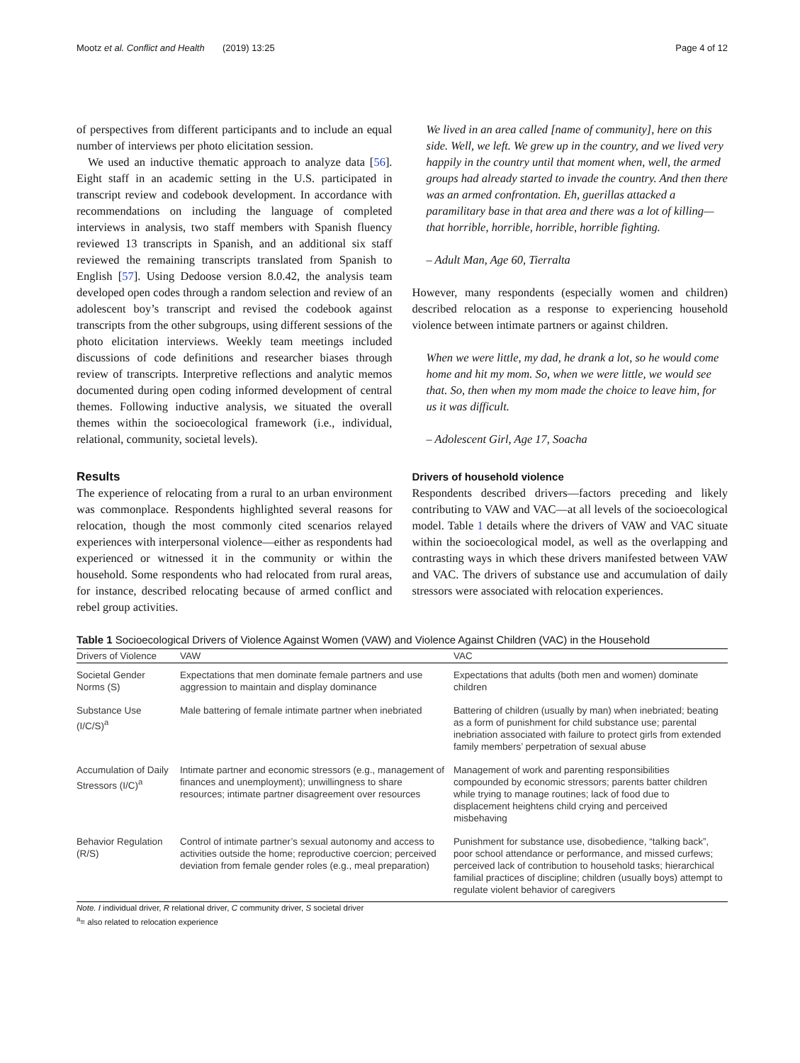Mootz et al. Conflict and Health (2019) 13:25 Page 4 of 12
of perspectives from different participants and to include an equal number of interviews per photo elicitation session.
We used an inductive thematic approach to analyze data [56]. Eight staff in an academic setting in the U.S. participated in transcript review and codebook development. In accordance with recommendations on including the language of completed interviews in analysis, two staff members with Spanish fluency reviewed 13 transcripts in Spanish, and an additional six staff reviewed the remaining transcripts translated from Spanish to English [57]. Using Dedoose version 8.0.42, the analysis team developed open codes through a random selection and review of an adolescent boy’s transcript and revised the codebook against transcripts from the other subgroups, using different sessions of the photo elicitation interviews. Weekly team meetings included discussions of code definitions and researcher biases through review of transcripts. Interpretive reflections and analytic memos documented during open coding informed development of central themes. Following inductive analysis, we situated the overall themes within the socioecological framework (i.e., individual, relational, community, societal levels).
Results
The experience of relocating from a rural to an urban environment was commonplace. Respondents highlighted several reasons for relocation, though the most commonly cited scenarios relayed experiences with interpersonal violence—either as respondents had experienced or witnessed it in the community or within the household. Some respondents who had relocated from rural areas, for instance, described relocating because of armed conflict and rebel group activities.
We lived in an area called [name of community], here on this side. Well, we left. We grew up in the country, and we lived very happily in the country until that moment when, well, the armed groups had already started to invade the country. And then there was an armed confrontation. Eh, guerillas attacked a paramilitary base in that area and there was a lot of killing—that horrible, horrible, horrible, horrible fighting.
– Adult Man, Age 60, Tierralta
However, many respondents (especially women and children) described relocation as a response to experiencing household violence between intimate partners or against children.
When we were little, my dad, he drank a lot, so he would come home and hit my mom. So, when we were little, we would see that. So, then when my mom made the choice to leave him, for us it was difficult.
– Adolescent Girl, Age 17, Soacha
Drivers of household violence
Respondents described drivers—factors preceding and likely contributing to VAW and VAC—at all levels of the socioecological model. Table 1 details where the drivers of VAW and VAC situate within the socioecological model, as well as the overlapping and contrasting ways in which these drivers manifested between VAW and VAC. The drivers of substance use and accumulation of daily stressors were associated with relocation experiences.
Table 1 Socioecological Drivers of Violence Against Women (VAW) and Violence Against Children (VAC) in the Household
| Drivers of Violence | VAW | VAC |
| --- | --- | --- |
| Societal Gender Norms (S) | Expectations that men dominate female partners and use aggression to maintain and display dominance | Expectations that adults (both men and women) dominate children |
| Substance Use (I/C/S)<sup>a</sup> | Male battering of female intimate partner when inebriated | Battering of children (usually by man) when inebriated; beating as a form of punishment for child substance use; parental inebriation associated with failure to protect girls from extended family members’ perpetration of sexual abuse |
| Accumulation of Daily Stressors (I/C)<sup>a</sup> | Intimate partner and economic stressors (e.g., management of finances and unemployment); unwillingness to share resources; intimate partner disagreement over resources | Management of work and parenting responsibilities compounded by economic stressors; parents batter children while trying to manage routines; lack of food due to displacement heightens child crying and perceived misbehaving |
| Behavior Regulation (R/S) | Control of intimate partner’s sexual autonomy and access to activities outside the home; reproductive coercion; perceived deviation from female gender roles (e.g., meal preparation) | Punishment for substance use, disobedience, “talking back”, poor school attendance or performance, and missed curfews; perceived lack of contribution to household tasks; hierarchical familial practices of discipline; children (usually boys) attempt to regulate violent behavior of caregivers |
Note. I individual driver, R relational driver, C community driver, S societal driver
<sup>a</sup>= also related to relocation experience